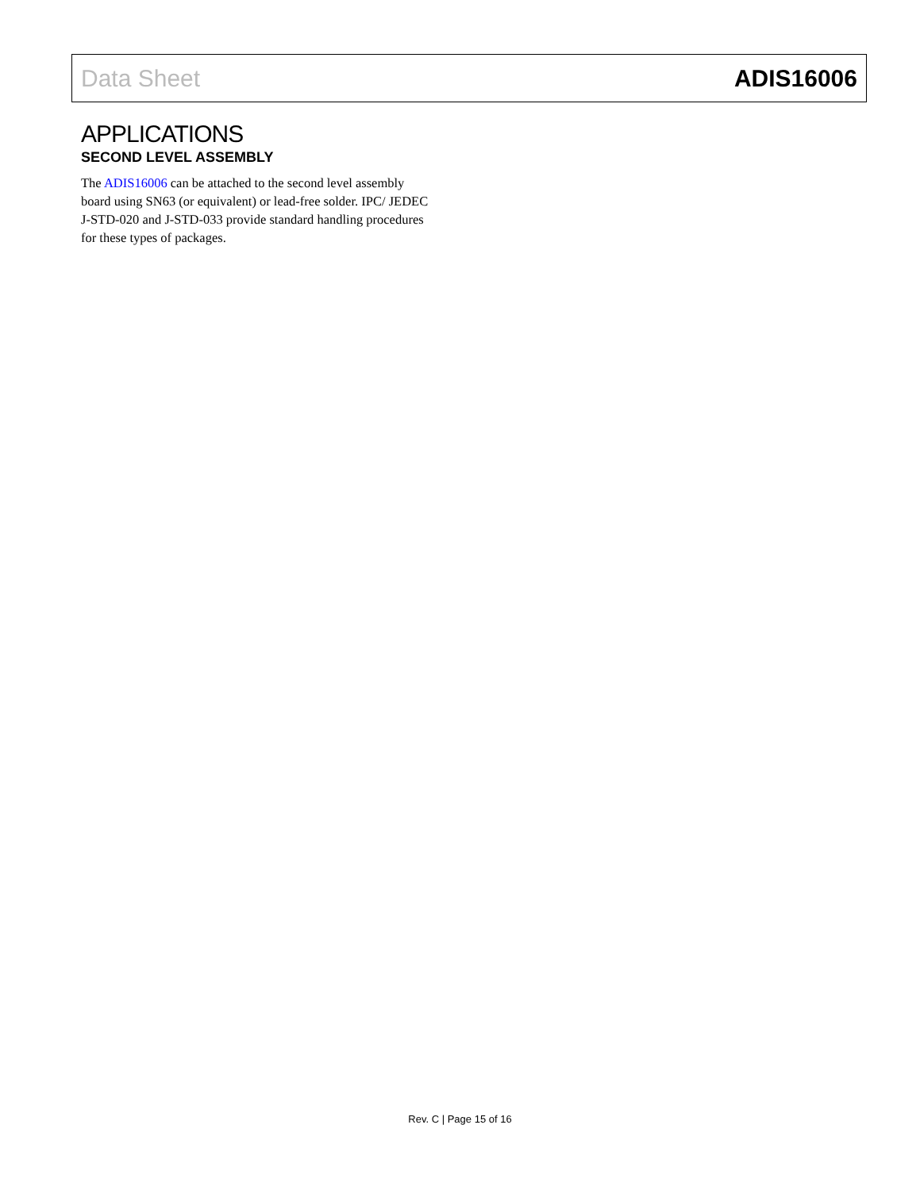Data Sheet ADIS16006
APPLICATIONS
SECOND LEVEL ASSEMBLY
The ADIS16006 can be attached to the second level assembly board using SN63 (or equivalent) or lead-free solder. IPC/ JEDEC J-STD-020 and J-STD-033 provide standard handling procedures for these types of packages.
Rev. C | Page 15 of 16